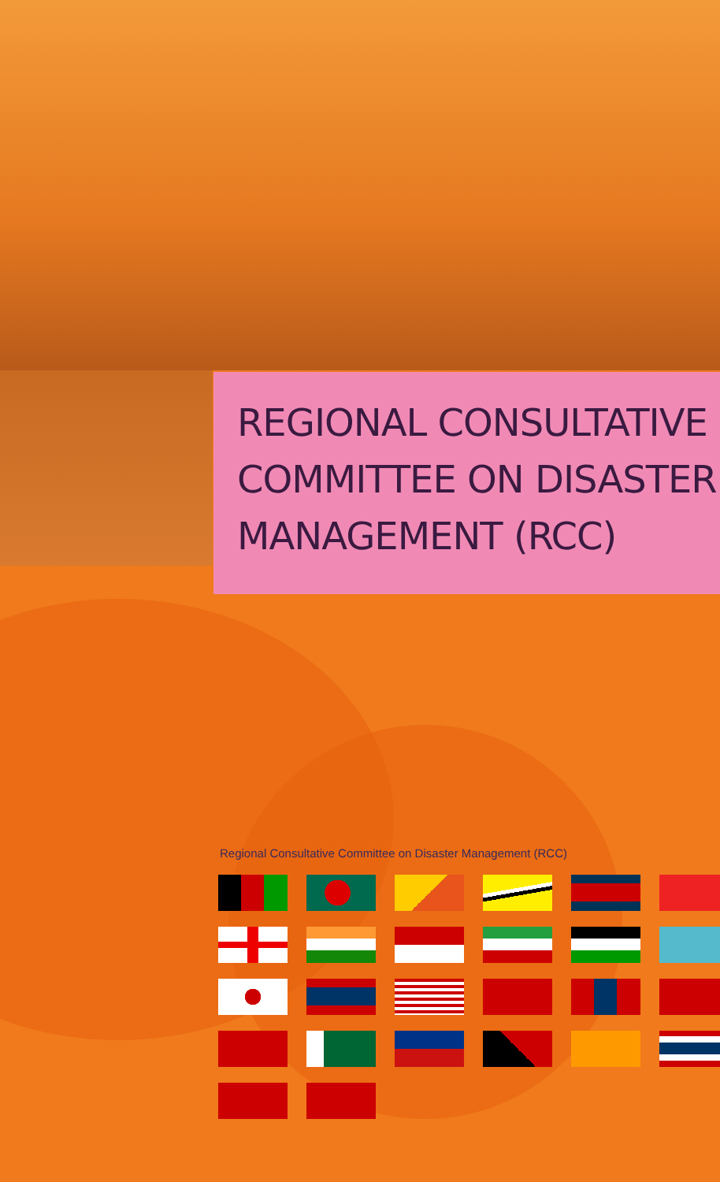REGIONAL CONSULTATIVE COMMITTEE ON DISASTER MANAGEMENT (RCC)
Regional Consultative Committee on Disaster Management (RCC)